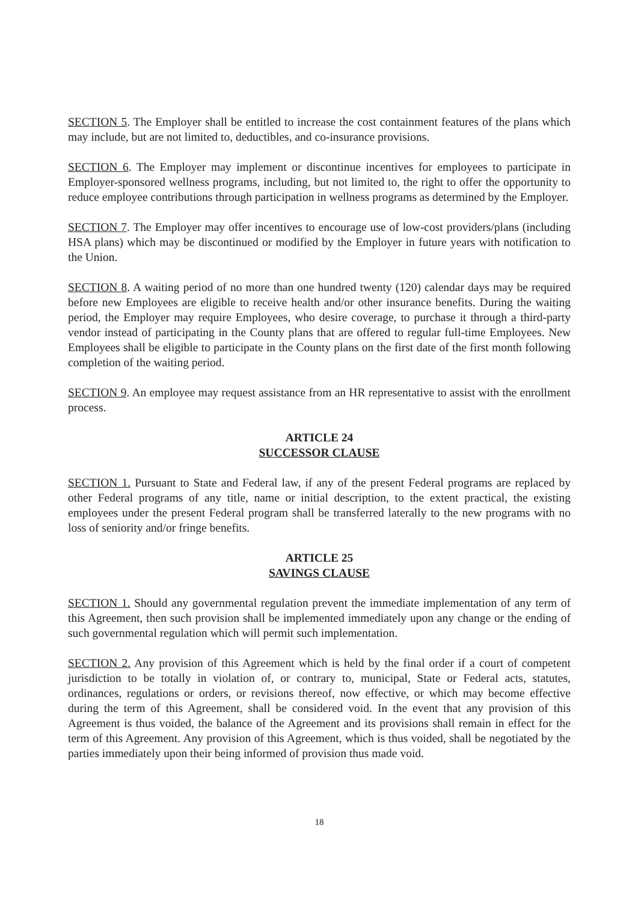SECTION 5. The Employer shall be entitled to increase the cost containment features of the plans which may include, but are not limited to, deductibles, and co-insurance provisions.
SECTION 6. The Employer may implement or discontinue incentives for employees to participate in Employer-sponsored wellness programs, including, but not limited to, the right to offer the opportunity to reduce employee contributions through participation in wellness programs as determined by the Employer.
SECTION 7. The Employer may offer incentives to encourage use of low-cost providers/plans (including HSA plans) which may be discontinued or modified by the Employer in future years with notification to the Union.
SECTION 8. A waiting period of no more than one hundred twenty (120) calendar days may be required before new Employees are eligible to receive health and/or other insurance benefits. During the waiting period, the Employer may require Employees, who desire coverage, to purchase it through a third-party vendor instead of participating in the County plans that are offered to regular full-time Employees. New Employees shall be eligible to participate in the County plans on the first date of the first month following completion of the waiting period.
SECTION 9. An employee may request assistance from an HR representative to assist with the enrollment process.
ARTICLE 24
SUCCESSOR CLAUSE
SECTION 1. Pursuant to State and Federal law, if any of the present Federal programs are replaced by other Federal programs of any title, name or initial description, to the extent practical, the existing employees under the present Federal program shall be transferred laterally to the new programs with no loss of seniority and/or fringe benefits.
ARTICLE 25
SAVINGS CLAUSE
SECTION 1. Should any governmental regulation prevent the immediate implementation of any term of this Agreement, then such provision shall be implemented immediately upon any change or the ending of such governmental regulation which will permit such implementation.
SECTION 2. Any provision of this Agreement which is held by the final order if a court of competent jurisdiction to be totally in violation of, or contrary to, municipal, State or Federal acts, statutes, ordinances, regulations or orders, or revisions thereof, now effective, or which may become effective during the term of this Agreement, shall be considered void. In the event that any provision of this Agreement is thus voided, the balance of the Agreement and its provisions shall remain in effect for the term of this Agreement. Any provision of this Agreement, which is thus voided, shall be negotiated by the parties immediately upon their being informed of provision thus made void.
18